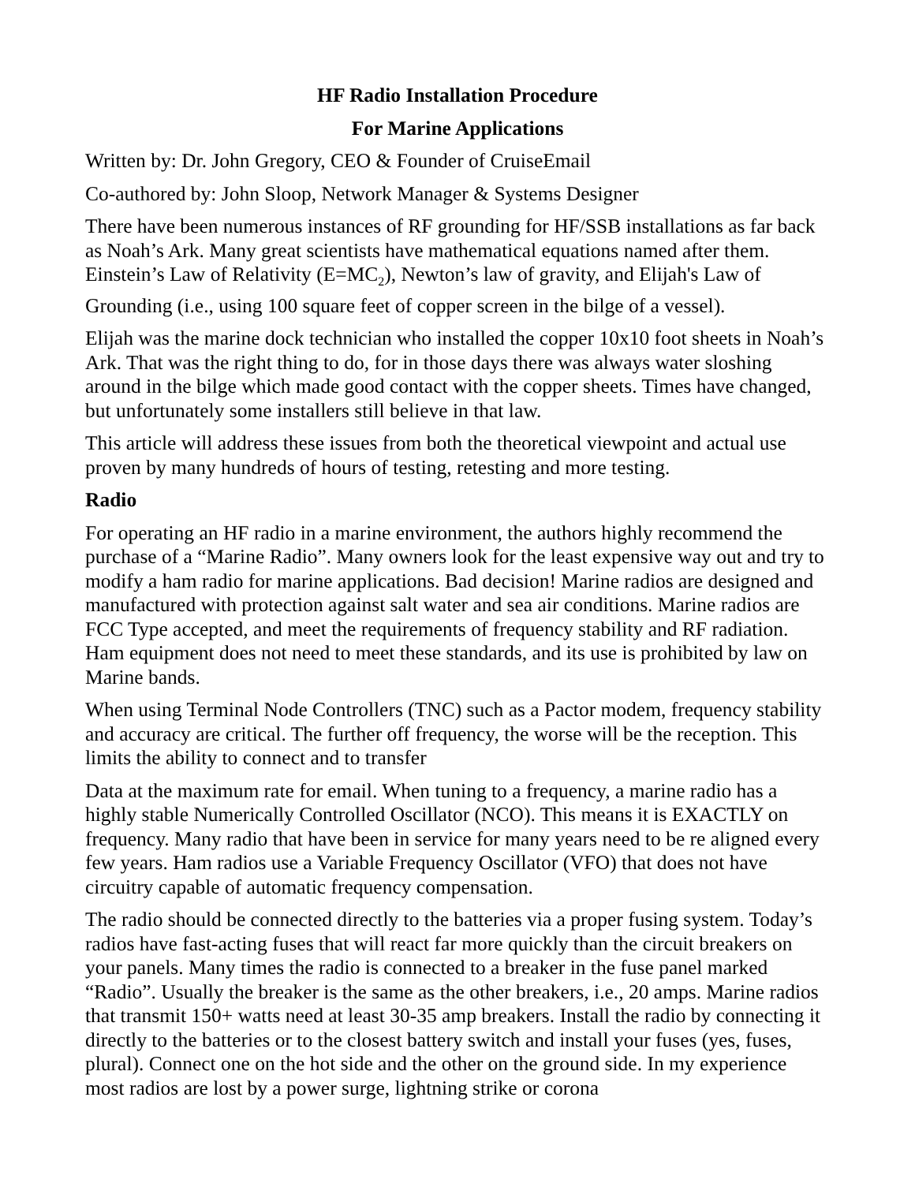HF Radio Installation Procedure
For Marine Applications
Written by: Dr. John Gregory, CEO & Founder of CruiseEmail
Co-authored by: John Sloop, Network Manager & Systems Designer
There have been numerous instances of RF grounding for HF/SSB installations as far back as Noah’s Ark. Many great scientists have mathematical equations named after them. Einstein’s Law of Relativity (E=MC<sub>2</sub>), Newton’s law of gravity, and Elijah's Law of Grounding (i.e., using 100 square feet of copper screen in the bilge of a vessel).
Elijah was the marine dock technician who installed the copper 10x10 foot sheets in Noah’s Ark. That was the right thing to do, for in those days there was always water sloshing around in the bilge which made good contact with the copper sheets. Times have changed, but unfortunately some installers still believe in that law.
This article will address these issues from both the theoretical viewpoint and actual use proven by many hundreds of hours of testing, retesting and more testing.
Radio
For operating an HF radio in a marine environment, the authors highly recommend the purchase of a “Marine Radio”. Many owners look for the least expensive way out and try to modify a ham radio for marine applications. Bad decision! Marine radios are designed and manufactured with protection against salt water and sea air conditions. Marine radios are FCC Type accepted, and meet the requirements of frequency stability and RF radiation. Ham equipment does not need to meet these standards, and its use is prohibited by law on Marine bands.
When using Terminal Node Controllers (TNC) such as a Pactor modem, frequency stability and accuracy are critical. The further off frequency, the worse will be the reception. This limits the ability to connect and to transfer
Data at the maximum rate for email. When tuning to a frequency, a marine radio has a highly stable Numerically Controlled Oscillator (NCO). This means it is EXACTLY on frequency. Many radio that have been in service for many years need to be re aligned every few years. Ham radios use a Variable Frequency Oscillator (VFO) that does not have circuitry capable of automatic frequency compensation.
The radio should be connected directly to the batteries via a proper fusing system. Today’s radios have fast-acting fuses that will react far more quickly than the circuit breakers on your panels. Many times the radio is connected to a breaker in the fuse panel marked “Radio”. Usually the breaker is the same as the other breakers, i.e., 20 amps. Marine radios that transmit 150+ watts need at least 30-35 amp breakers. Install the radio by connecting it directly to the batteries or to the closest battery switch and install your fuses (yes, fuses, plural). Connect one on the hot side and the other on the ground side. In my experience most radios are lost by a power surge, lightning strike or corona